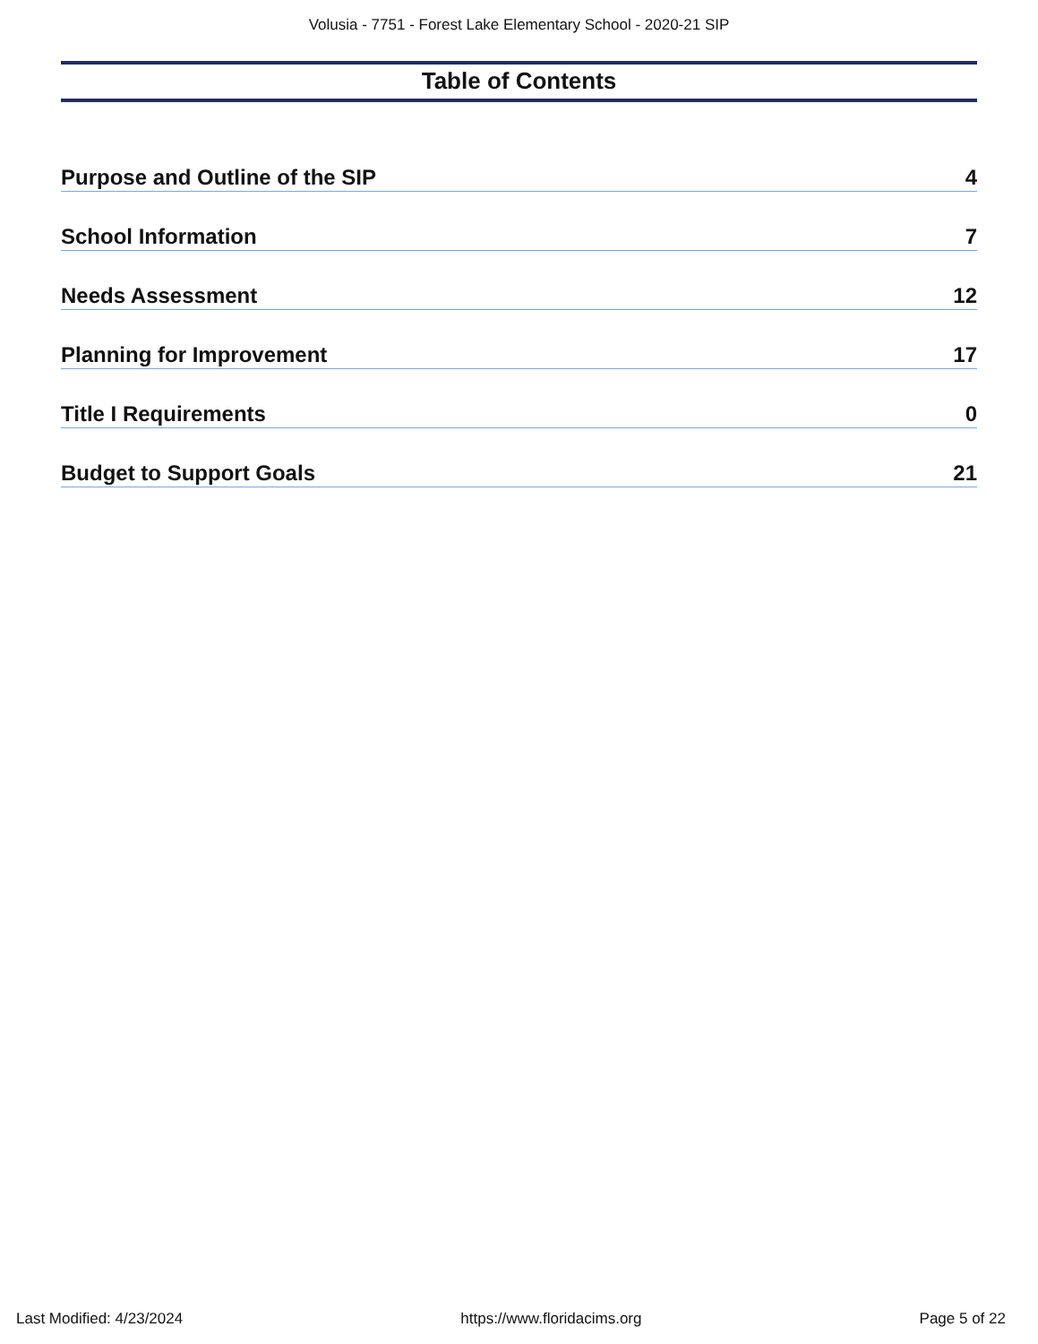Volusia - 7751 - Forest Lake Elementary School - 2020-21 SIP
Table of Contents
Purpose and Outline of the SIP 4
School Information 7
Needs Assessment 12
Planning for Improvement 17
Title I Requirements 0
Budget to Support Goals 21
Last Modified: 4/23/2024 https://www.floridacims.org Page 5 of 22